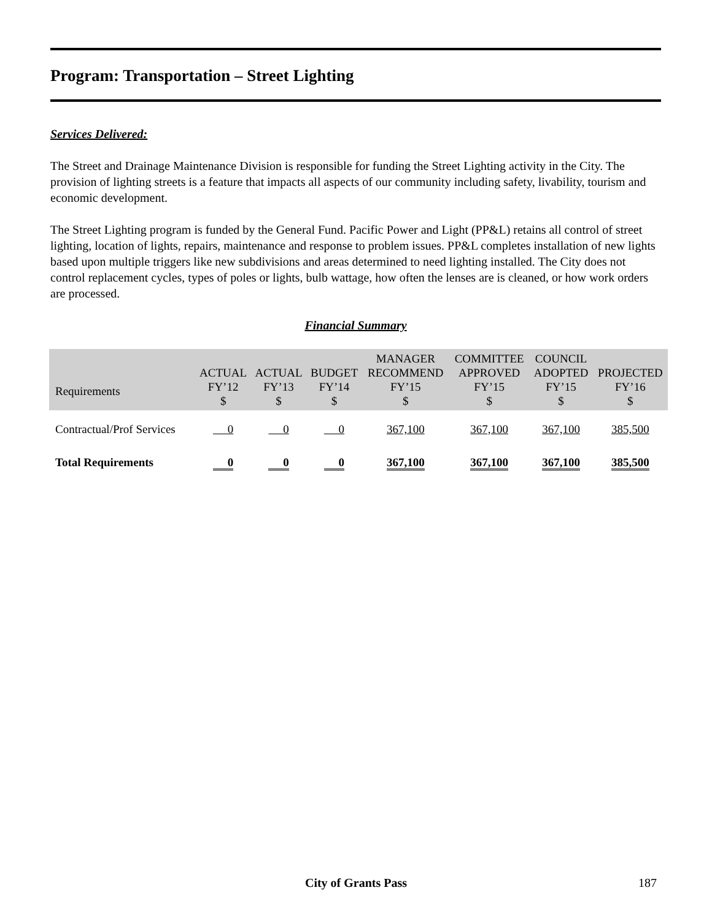Program: Transportation – Street Lighting
Services Delivered:
The Street and Drainage Maintenance Division is responsible for funding the Street Lighting activity in the City. The provision of lighting streets is a feature that impacts all aspects of our community including safety, livability, tourism and economic development.
The Street Lighting program is funded by the General Fund. Pacific Power and Light (PP&L) retains all control of street lighting, location of lights, repairs, maintenance and response to problem issues. PP&L completes installation of new lights based upon multiple triggers like new subdivisions and areas determined to need lighting installed. The City does not control replacement cycles, types of poles or lights, bulb wattage, how often the lenses are is cleaned, or how work orders are processed.
Financial Summary
| Requirements | ACTUAL FY’12 $ | ACTUAL FY’13 $ | BUDGET FY’14 $ | MANAGER RECOMMEND FY’15 $ | COMMITTEE APPROVED FY’15 $ | COUNCIL ADOPTED FY’15 $ | PROJECTED FY’16 $ |
| --- | --- | --- | --- | --- | --- | --- | --- |
| Contractual/Prof Services | 0 | 0 | 0 | 367,100 | 367,100 | 367,100 | 385,500 |
| Total Requirements | 0 | 0 | 0 | 367,100 | 367,100 | 367,100 | 385,500 |
City of Grants Pass 187